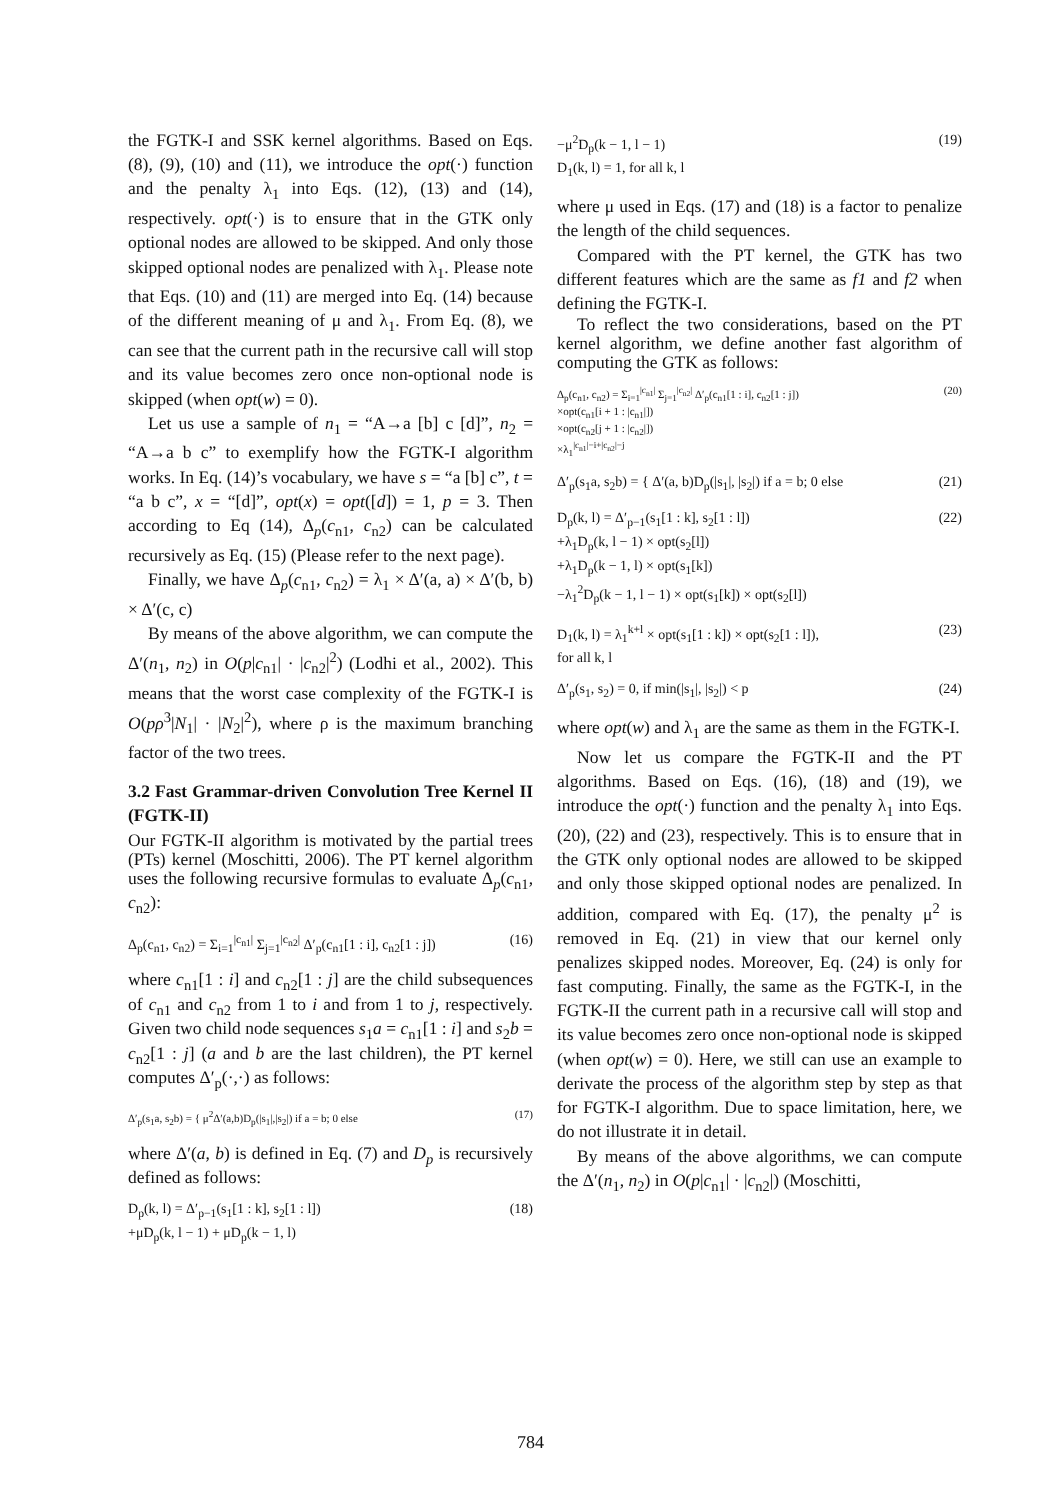the FGTK-I and SSK kernel algorithms. Based on Eqs. (8), (9), (10) and (11), we introduce the opt(·) function and the penalty λ<sub>1</sub> into Eqs. (12), (13) and (14), respectively. opt(·) is to ensure that in the GTK only optional nodes are allowed to be skipped. And only those skipped optional nodes are penalized with λ<sub>1</sub>. Please note that Eqs. (10) and (11) are merged into Eq. (14) because of the different meaning of μ and λ<sub>1</sub>. From Eq. (8), we can see that the current path in the recursive call will stop and its value becomes zero once non-optional node is skipped (when opt(w) = 0).
Let us use a sample of n<sub>1</sub> = “A→a [b] c [d]”, n<sub>2</sub> = “A→a b c” to exemplify how the FGTK-I algorithm works. In Eq. (14)’s vocabulary, we have s = “a [b] c”, t = “a b c”, x = “[d]”, opt(x) = opt([d]) = 1, p = 3. Then according to Eq (14), Δ<sub>p</sub>(c<sub>n1</sub>, c<sub>n2</sub>) can be calculated recursively as Eq. (15) (Please refer to the next page).
Finally, we have Δ<sub>p</sub>(c<sub>n1</sub>, c<sub>n2</sub>) = λ<sub>1</sub> × Δ′(a, a) × Δ′(b, b) × Δ′(c, c)
By means of the above algorithm, we can compute the Δ′(n<sub>1</sub>, n<sub>2</sub>) in O(p|c<sub>n1</sub>| · |c<sub>n2</sub>|<sup>2</sup>) (Lodhi et al., 2002). This means that the worst case complexity of the FGTK-I is O(pρ<sup>3</sup>|N<sub>1</sub>| · |N<sub>2</sub>|<sup>2</sup>), where ρ is the maximum branching factor of the two trees.
3.2 Fast Grammar-driven Convolution Tree Kernel II (FGTK-II)
Our FGTK-II algorithm is motivated by the partial trees (PTs) kernel (Moschitti, 2006). The PT kernel algorithm uses the following recursive formulas to evaluate Δ<sub>p</sub>(c<sub>n1</sub>, c<sub>n2</sub>):
Δ<sub>p</sub>(c<sub>n1</sub>, c<sub>n2</sub>) = Σ<sub>i=1</sub><sup>|c<sub>n1</sub>|</sup> Σ<sub>j=1</sub><sup>|c<sub>n2</sub>|</sup> Δ′<sub>p</sub>(c<sub>n1</sub>[1 : i], c<sub>n2</sub>[1 : j]) (16)
where c<sub>n1</sub>[1 : i] and c<sub>n2</sub>[1 : j] are the child subsequences of c<sub>n1</sub> and c<sub>n2</sub> from 1 to i and from 1 to j, respectively. Given two child node sequences s<sub>1</sub>a = c<sub>n1</sub>[1 : i] and s<sub>2</sub>b = c<sub>n2</sub>[1 : j] (a and b are the last children), the PT kernel computes Δ′<sub>p</sub>(·,·) as follows:
Δ′<sub>p</sub>(s<sub>1</sub>a, s<sub>2</sub>b) = { μ<sup>2</sup>Δ′(a,b)D<sub>p</sub>(|s<sub>1</sub>|,|s<sub>2</sub>|) if a = b; 0 else (17)
where Δ′(a, b) is defined in Eq. (7) and D<sub>p</sub> is recursively defined as follows:
D<sub>p</sub>(k, l) = Δ′<sub>p−1</sub>(s<sub>1</sub>[1 : k], s<sub>2</sub>[1 : l])
+μD<sub>p</sub>(k, l − 1) + μD<sub>p</sub>(k − 1, l) (18)
−μ<sup>2</sup>D<sub>p</sub>(k − 1, l − 1)
D<sub>1</sub>(k, l) = 1, for all k, l (19)
where μ used in Eqs. (17) and (18) is a factor to penalize the length of the child sequences.
Compared with the PT kernel, the GTK has two different features which are the same as f1 and f2 when defining the FGTK-I.
To reflect the two considerations, based on the PT kernel algorithm, we define another fast algorithm of computing the GTK as follows:
Δ<sub>p</sub>(c<sub>n1</sub>, c<sub>n2</sub>) = Σ<sub>i=1</sub><sup>|c<sub>n1</sub>|</sup> Σ<sub>j=1</sub><sup>|c<sub>n2</sub>|</sup> Δ′<sub>p</sub>(c<sub>n1</sub>[1 : i], c<sub>n2</sub>[1 : j])
×opt(c<sub>n1</sub>[i + 1 : |c<sub>n1</sub>|])
×opt(c<sub>n2</sub>[j + 1 : |c<sub>n2</sub>|])
×λ<sub>1</sub><sup>|c<sub>n1</sub>|−i+|c<sub>n2</sub>|−j</sup> (20)
Δ′<sub>p</sub>(s<sub>1</sub>a, s<sub>2</sub>b) = { Δ′(a, b)D<sub>p</sub>(|s<sub>1</sub>|, |s<sub>2</sub>|) if a = b; 0 else (21)
D<sub>p</sub>(k, l) = Δ′<sub>p−1</sub>(s<sub>1</sub>[1 : k], s<sub>2</sub>[1 : l])
+λ<sub>1</sub>D<sub>p</sub>(k, l − 1) × opt(s<sub>2</sub>[l])
+λ<sub>1</sub>D<sub>p</sub>(k − 1, l) × opt(s<sub>1</sub>[k])
−λ<sub>1</sub><sup>2</sup>D<sub>p</sub>(k − 1, l − 1) × opt(s<sub>1</sub>[k]) × opt(s<sub>2</sub>[l]) (22)
D<sub>1</sub>(k, l) = λ<sub>1</sub><sup>k+l</sup> × opt(s<sub>1</sub>[1 : k]) × opt(s<sub>2</sub>[1 : l]),
for all k, l (23)
Δ′<sub>p</sub>(s<sub>1</sub>, s<sub>2</sub>) = 0, if min(|s<sub>1</sub>|, |s<sub>2</sub>|) < p (24)
where opt(w) and λ<sub>1</sub> are the same as them in the FGTK-I.
Now let us compare the FGTK-II and the PT algorithms. Based on Eqs. (16), (18) and (19), we introduce the opt(·) function and the penalty λ<sub>1</sub> into Eqs. (20), (22) and (23), respectively. This is to ensure that in the GTK only optional nodes are allowed to be skipped and only those skipped optional nodes are penalized. In addition, compared with Eq. (17), the penalty μ<sup>2</sup> is removed in Eq. (21) in view that our kernel only penalizes skipped nodes. Moreover, Eq. (24) is only for fast computing. Finally, the same as the FGTK-I, in the FGTK-II the current path in a recursive call will stop and its value becomes zero once non-optional node is skipped (when opt(w) = 0). Here, we still can use an example to derivate the process of the algorithm step by step as that for FGTK-I algorithm. Due to space limitation, here, we do not illustrate it in detail.
By means of the above algorithms, we can compute the Δ′(n<sub>1</sub>, n<sub>2</sub>) in O(p|c<sub>n1</sub>| · |c<sub>n2</sub>|) (Moschitti,
784